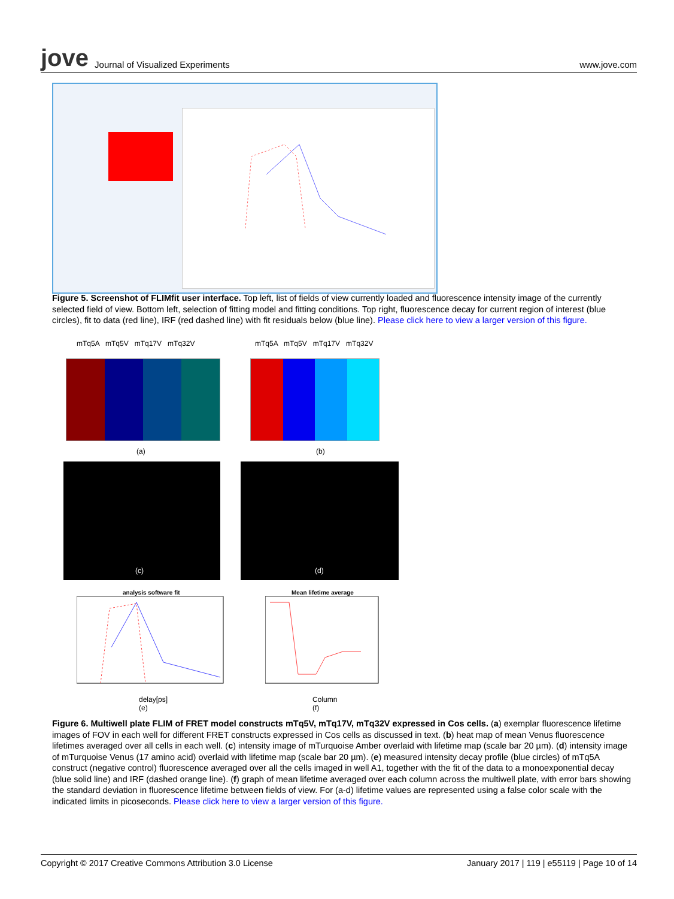jove Journal of Visualized Experiments
www.jove.com
Figure 5. Screenshot of FLIMfit user interface. Top left, list of fields of view currently loaded and fluorescence intensity image of the currently selected field of view. Bottom left, selection of fitting model and fitting conditions. Top right, fluorescence decay for current region of interest (blue circles), fit to data (red line), IRF (red dashed line) with fit residuals below (blue line). Please click here to view a larger version of this figure.
mTq5A mTq5V mTq17V mTq32V
mTq5A mTq5V mTq17V mTq32V
(a) (b)
(c) (d)
analysis software fit Mean lifetime average
delay[ps]
(e)
Column
(f)
Figure 6. Multiwell plate FLIM of FRET model constructs mTq5V, mTq17V, mTq32V expressed in Cos cells. (a) exemplar fluorescence lifetime images of FOV in each well for different FRET constructs expressed in Cos cells as discussed in text. (b) heat map of mean Venus fluorescence lifetimes averaged over all cells in each well. (c) intensity image of mTurquoise Amber overlaid with lifetime map (scale bar 20 µm). (d) intensity image of mTurquoise Venus (17 amino acid) overlaid with lifetime map (scale bar 20 µm). (e) measured intensity decay profile (blue circles) of mTq5A construct (negative control) fluorescence averaged over all the cells imaged in well A1, together with the fit of the data to a monoexponential decay (blue solid line) and IRF (dashed orange line). (f) graph of mean lifetime averaged over each column across the multiwell plate, with error bars showing the standard deviation in fluorescence lifetime between fields of view. For (a-d) lifetime values are represented using a false color scale with the indicated limits in picoseconds. Please click here to view a larger version of this figure.
Copyright © 2017 Creative Commons Attribution 3.0 License January 2017 | 119 | e55119 | Page 10 of 14